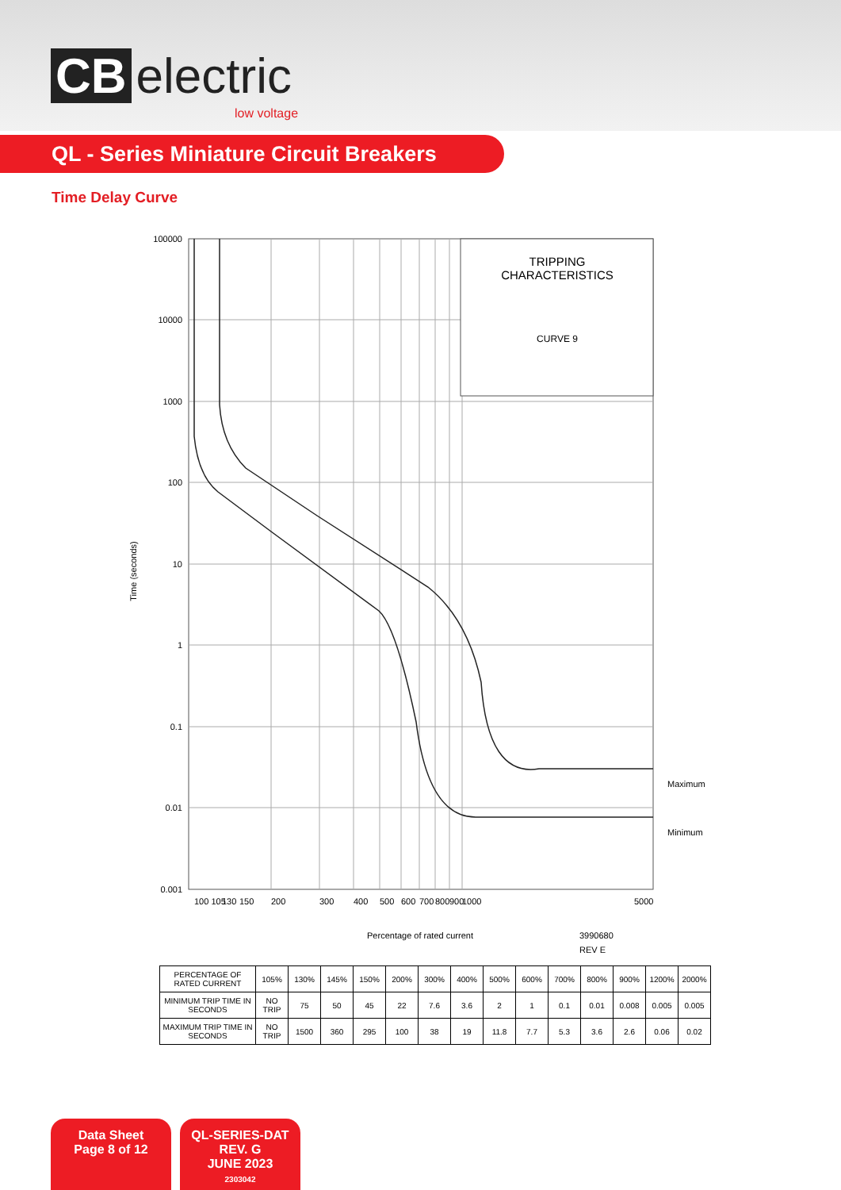CB electric
low voltage
QL - Series Miniature Circuit Breakers
Time Delay Curve
TRIPPING
CHARACTERISTICS
CURVE 9
100000
10000
1000
100
10
1
0.1
0.01
0.001
Time (seconds)
Maximum
Minimum
100 105
130
150
200
300
400
500
600
700
800
900
1000
5000
Percentage of rated current
3990680
REV E
| PERCENTAGE OF RATED CURRENT | 105% | 130% | 145% | 150% | 200% | 300% | 400% | 500% | 600% | 700% | 800% | 900% | 1200% | 2000% |
| MINIMUM TRIP TIME IN SECONDS | NO TRIP | 75 | 50 | 45 | 22 | 7.6 | 3.6 | 2 | 1 | 0.1 | 0.01 | 0.008 | 0.005 | 0.005 |
| MAXIMUM TRIP TIME IN SECONDS | NO TRIP | 1500 | 360 | 295 | 100 | 38 | 19 | 11.8 | 7.7 | 5.3 | 3.6 | 2.6 | 0.06 | 0.02 |
Data Sheet
Page 8 of 12
QL-SERIES-DAT
REV. G
JUNE 2023
2303042